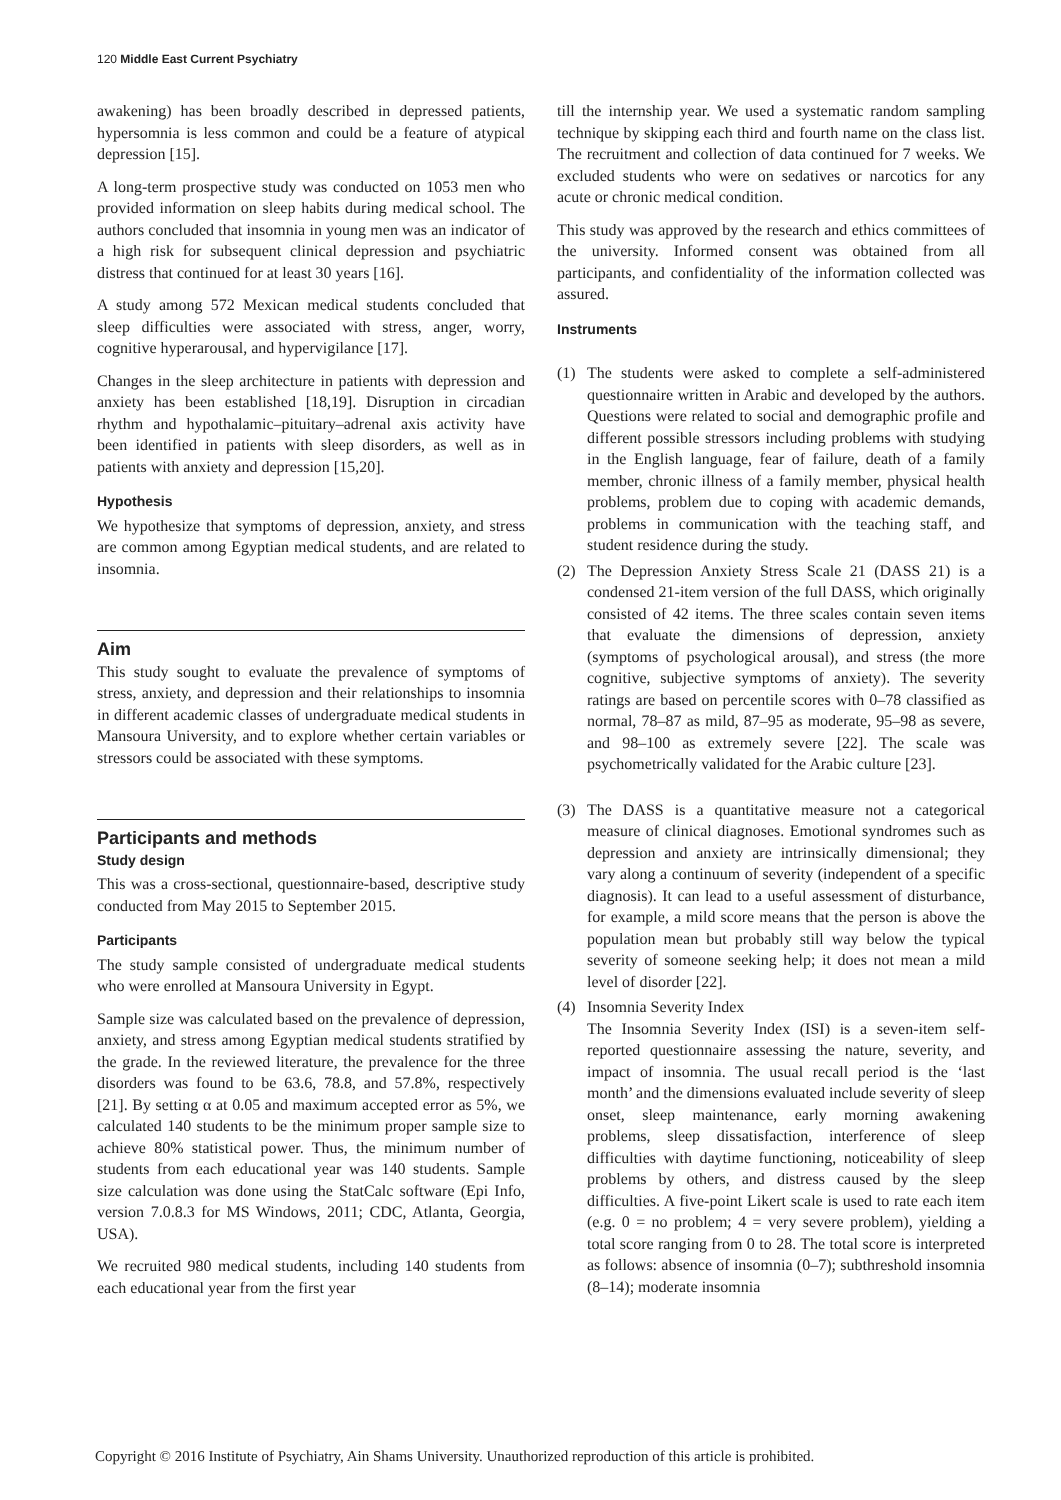120 Middle East Current Psychiatry
awakening) has been broadly described in depressed patients, hypersomnia is less common and could be a feature of atypical depression [15].
A long-term prospective study was conducted on 1053 men who provided information on sleep habits during medical school. The authors concluded that insomnia in young men was an indicator of a high risk for subsequent clinical depression and psychiatric distress that continued for at least 30 years [16].
A study among 572 Mexican medical students concluded that sleep difficulties were associated with stress, anger, worry, cognitive hyperarousal, and hypervigilance [17].
Changes in the sleep architecture in patients with depression and anxiety has been established [18,19]. Disruption in circadian rhythm and hypothalamic–pituitary–adrenal axis activity have been identified in patients with sleep disorders, as well as in patients with anxiety and depression [15,20].
Hypothesis
We hypothesize that symptoms of depression, anxiety, and stress are common among Egyptian medical students, and are related to insomnia.
Aim
This study sought to evaluate the prevalence of symptoms of stress, anxiety, and depression and their relationships to insomnia in different academic classes of undergraduate medical students in Mansoura University, and to explore whether certain variables or stressors could be associated with these symptoms.
Participants and methods
Study design
This was a cross-sectional, questionnaire-based, descriptive study conducted from May 2015 to September 2015.
Participants
The study sample consisted of undergraduate medical students who were enrolled at Mansoura University in Egypt.
Sample size was calculated based on the prevalence of depression, anxiety, and stress among Egyptian medical students stratified by the grade. In the reviewed literature, the prevalence for the three disorders was found to be 63.6, 78.8, and 57.8%, respectively [21]. By setting α at 0.05 and maximum accepted error as 5%, we calculated 140 students to be the minimum proper sample size to achieve 80% statistical power. Thus, the minimum number of students from each educational year was 140 students. Sample size calculation was done using the StatCalc software (Epi Info, version 7.0.8.3 for MS Windows, 2011; CDC, Atlanta, Georgia, USA).
We recruited 980 medical students, including 140 students from each educational year from the first year
till the internship year. We used a systematic random sampling technique by skipping each third and fourth name on the class list. The recruitment and collection of data continued for 7 weeks. We excluded students who were on sedatives or narcotics for any acute or chronic medical condition.
This study was approved by the research and ethics committees of the university. Informed consent was obtained from all participants, and confidentiality of the information collected was assured.
Instruments
(1) The students were asked to complete a self-administered questionnaire written in Arabic and developed by the authors. Questions were related to social and demographic profile and different possible stressors including problems with studying in the English language, fear of failure, death of a family member, chronic illness of a family member, physical health problems, problem due to coping with academic demands, problems in communication with the teaching staff, and student residence during the study.
(2) The Depression Anxiety Stress Scale 21 (DASS 21) is a condensed 21-item version of the full DASS, which originally consisted of 42 items. The three scales contain seven items that evaluate the dimensions of depression, anxiety (symptoms of psychological arousal), and stress (the more cognitive, subjective symptoms of anxiety). The severity ratings are based on percentile scores with 0–78 classified as normal, 78–87 as mild, 87–95 as moderate, 95–98 as severe, and 98–100 as extremely severe [22]. The scale was psychometrically validated for the Arabic culture [23].
(3) The DASS is a quantitative measure not a categorical measure of clinical diagnoses. Emotional syndromes such as depression and anxiety are intrinsically dimensional; they vary along a continuum of severity (independent of a specific diagnosis). It can lead to a useful assessment of disturbance, for example, a mild score means that the person is above the population mean but probably still way below the typical severity of someone seeking help; it does not mean a mild level of disorder [22].
(4) Insomnia Severity Index
The Insomnia Severity Index (ISI) is a seven-item self-reported questionnaire assessing the nature, severity, and impact of insomnia. The usual recall period is the ‘last month’ and the dimensions evaluated include severity of sleep onset, sleep maintenance, early morning awakening problems, sleep dissatisfaction, interference of sleep difficulties with daytime functioning, noticeability of sleep problems by others, and distress caused by the sleep difficulties. A five-point Likert scale is used to rate each item (e.g. 0 = no problem; 4 = very severe problem), yielding a total score ranging from 0 to 28. The total score is interpreted as follows: absence of insomnia (0–7); subthreshold insomnia (8–14); moderate insomnia
Copyright © 2016 Institute of Psychiatry, Ain Shams University. Unauthorized reproduction of this article is prohibited.